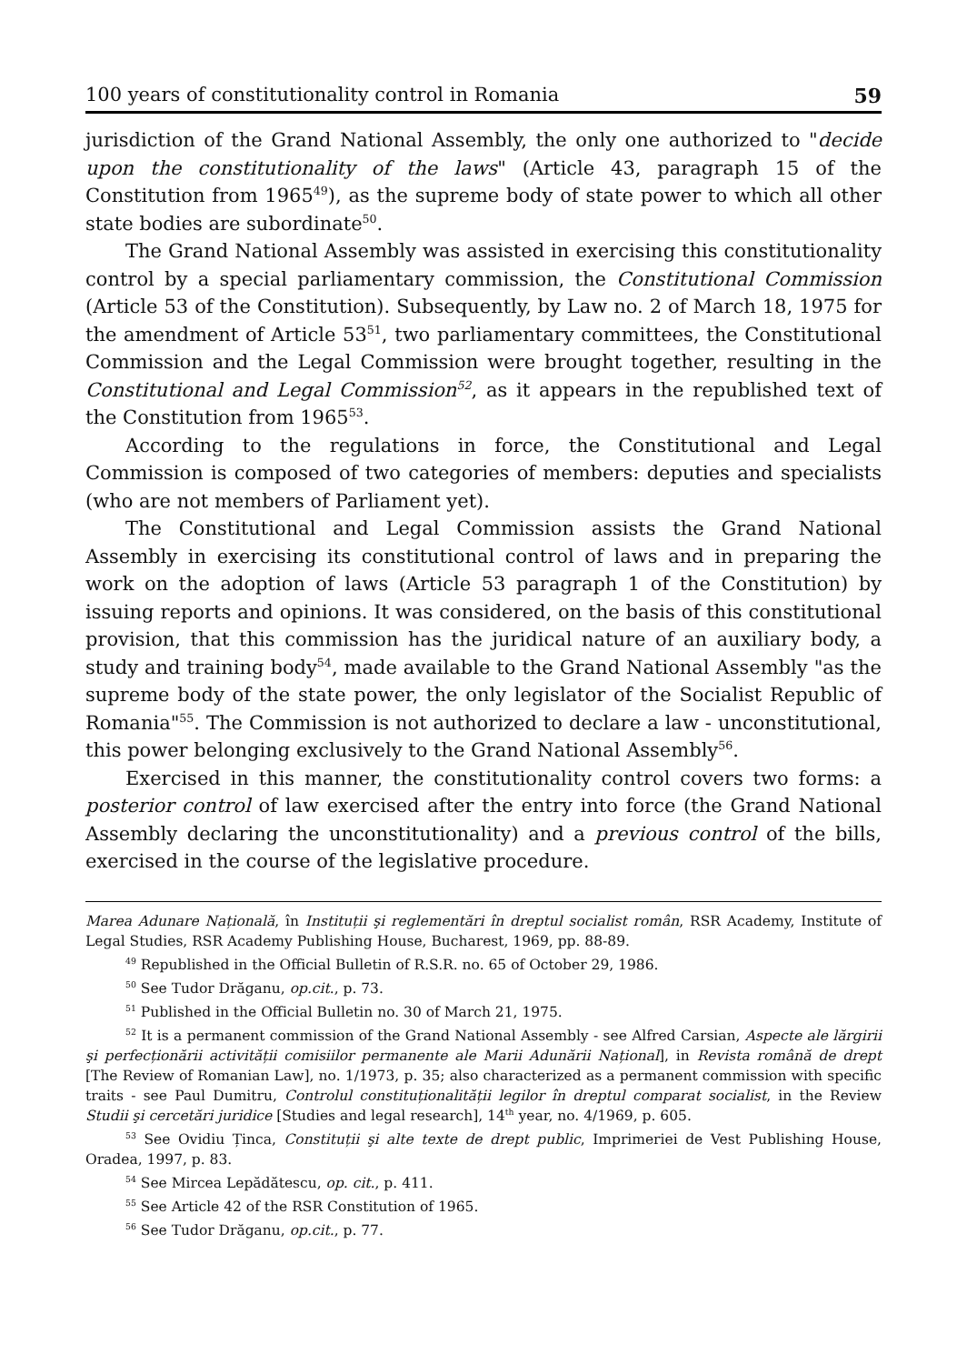100 years of constitutionality control in Romania 59
jurisdiction of the Grand National Assembly, the only one authorized to "decide upon the constitutionality of the laws" (Article 43, paragraph 15 of the Constitution from 1965<sup>49</sup>), as the supreme body of state power to which all other state bodies are subordinate<sup>50</sup>.
The Grand National Assembly was assisted in exercising this constitutionality control by a special parliamentary commission, the Constitutional Commission (Article 53 of the Constitution). Subsequently, by Law no. 2 of March 18, 1975 for the amendment of Article 53<sup>51</sup>, two parliamentary committees, the Constitutional Commission and the Legal Commission were brought together, resulting in the Constitutional and Legal Commission<sup>52</sup>, as it appears in the republished text of the Constitution from 1965<sup>53</sup>.
According to the regulations in force, the Constitutional and Legal Commission is composed of two categories of members: deputies and specialists (who are not members of Parliament yet).
The Constitutional and Legal Commission assists the Grand National Assembly in exercising its constitutional control of laws and in preparing the work on the adoption of laws (Article 53 paragraph 1 of the Constitution) by issuing reports and opinions. It was considered, on the basis of this constitutional provision, that this commission has the juridical nature of an auxiliary body, a study and training body<sup>54</sup>, made available to the Grand National Assembly "as the supreme body of the state power, the only legislator of the Socialist Republic of Romania"<sup>55</sup>. The Commission is not authorized to declare a law - unconstitutional, this power belonging exclusively to the Grand National Assembly<sup>56</sup>.
Exercised in this manner, the constitutionality control covers two forms: a posterior control of law exercised after the entry into force (the Grand National Assembly declaring the unconstitutionality) and a previous control of the bills, exercised in the course of the legislative procedure.
Marea Adunare Națională, în Instituții şi reglementări în dreptul socialist român, RSR Academy, Institute of Legal Studies, RSR Academy Publishing House, Bucharest, 1969, pp. 88-89.
<sup>49</sup> Republished in the Official Bulletin of R.S.R. no. 65 of October 29, 1986.
<sup>50</sup> See Tudor Drăganu, op.cit., p. 73.
<sup>51</sup> Published in the Official Bulletin no. 30 of March 21, 1975.
<sup>52</sup> It is a permanent commission of the Grand National Assembly - see Alfred Carsian, Aspecte ale lărgirii şi perfecționării activității comisiilor permanente ale Marii Adunării Național], in Revista română de drept [The Review of Romanian Law], no. 1/1973, p. 35; also characterized as a permanent commission with specific traits - see Paul Dumitru, Controlul constituționalității legilor în dreptul comparat socialist, in the Review Studii şi cercetări juridice [Studies and legal research], 14<sup>th</sup> year, no. 4/1969, p. 605.
<sup>53</sup> See Ovidiu Ținca, Constituții şi alte texte de drept public, Imprimeriei de Vest Publishing House, Oradea, 1997, p. 83.
<sup>54</sup> See Mircea Lepădătescu, op. cit., p. 411.
<sup>55</sup> See Article 42 of the RSR Constitution of 1965.
<sup>56</sup> See Tudor Drăganu, op.cit., p. 77.